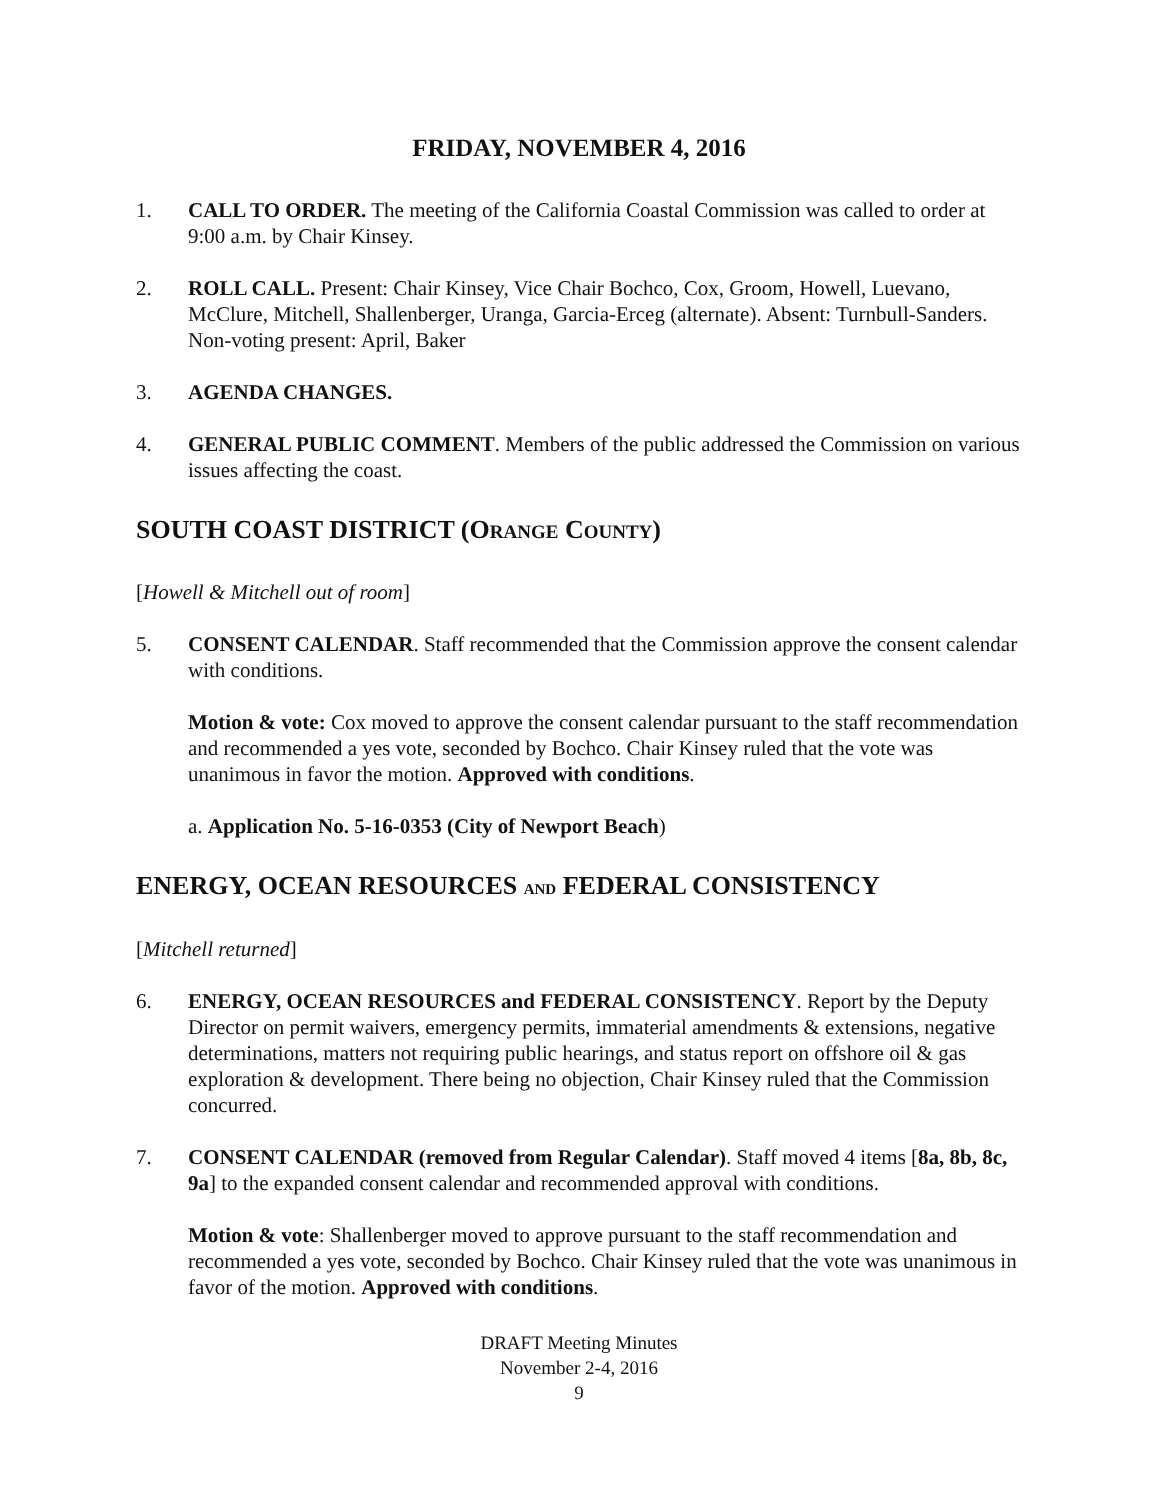FRIDAY, NOVEMBER 4, 2016
1. CALL TO ORDER. The meeting of the California Coastal Commission was called to order at 9:00 a.m. by Chair Kinsey.
2. ROLL CALL. Present: Chair Kinsey, Vice Chair Bochco, Cox, Groom, Howell, Luevano, McClure, Mitchell, Shallenberger, Uranga, Garcia-Erceg (alternate). Absent: Turnbull-Sanders. Non-voting present: April, Baker
3. AGENDA CHANGES.
4. GENERAL PUBLIC COMMENT. Members of the public addressed the Commission on various issues affecting the coast.
SOUTH COAST DISTRICT (ORANGE COUNTY)
[Howell & Mitchell out of room]
5. CONSENT CALENDAR. Staff recommended that the Commission approve the consent calendar with conditions.
Motion & vote: Cox moved to approve the consent calendar pursuant to the staff recommendation and recommended a yes vote, seconded by Bochco. Chair Kinsey ruled that the vote was unanimous in favor the motion. Approved with conditions.
a. Application No. 5-16-0353 (City of Newport Beach)
ENERGY, OCEAN RESOURCES AND FEDERAL CONSISTENCY
[Mitchell returned]
6. ENERGY, OCEAN RESOURCES and FEDERAL CONSISTENCY. Report by the Deputy Director on permit waivers, emergency permits, immaterial amendments & extensions, negative determinations, matters not requiring public hearings, and status report on offshore oil & gas exploration & development. There being no objection, Chair Kinsey ruled that the Commission concurred.
7. CONSENT CALENDAR (removed from Regular Calendar). Staff moved 4 items [8a, 8b, 8c, 9a] to the expanded consent calendar and recommended approval with conditions.
Motion & vote: Shallenberger moved to approve pursuant to the staff recommendation and recommended a yes vote, seconded by Bochco. Chair Kinsey ruled that the vote was unanimous in favor of the motion. Approved with conditions.
DRAFT Meeting Minutes
November 2-4, 2016
9